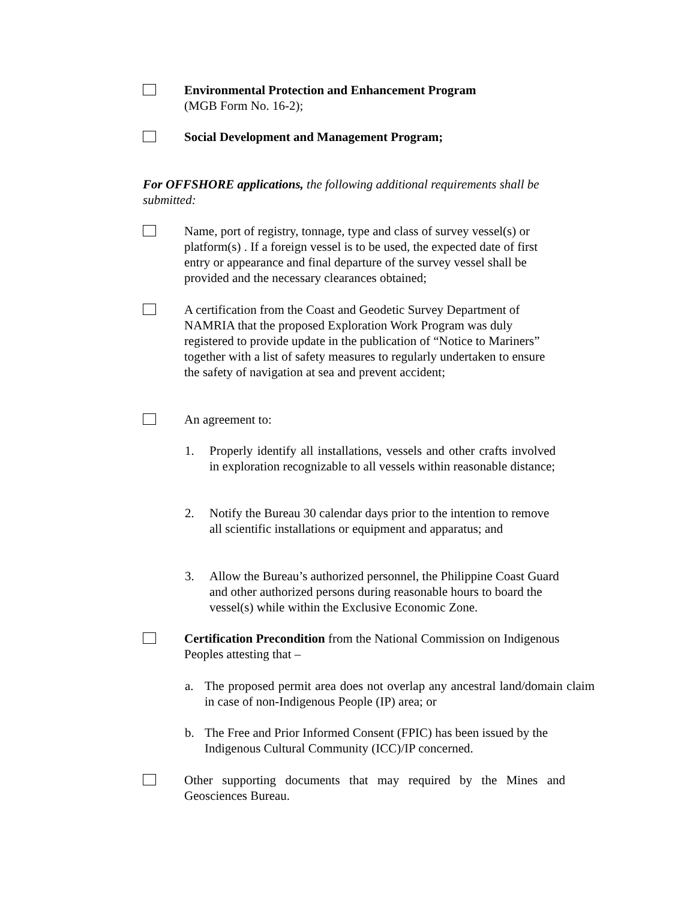Environmental Protection and Enhancement Program
(MGB Form No. 16-2);
Social Development and Management Program;
For OFFSHORE applications, the following additional requirements shall be submitted:
Name, port of registry, tonnage, type and class of survey vessel(s) or platform(s) . If a foreign vessel is to be used, the expected date of first entry or appearance and final departure of the survey vessel shall be provided and the necessary clearances obtained;
A certification from the Coast and Geodetic Survey Department of NAMRIA that the proposed Exploration Work Program was duly registered to provide update in the publication of “Notice to Mariners” together with a list of safety measures to regularly undertaken to ensure the safety of navigation at sea and prevent accident;
An agreement to:
1. Properly identify all installations, vessels and other crafts involved in exploration recognizable to all vessels within reasonable distance;
2. Notify the Bureau 30 calendar days prior to the intention to remove all scientific installations or equipment and apparatus; and
3. Allow the Bureau’s authorized personnel, the Philippine Coast Guard and other authorized persons during reasonable hours to board the vessel(s) while within the Exclusive Economic Zone.
Certification Precondition from the National Commission on Indigenous Peoples attesting that –
a. The proposed permit area does not overlap any ancestral land/domain claim in case of non-Indigenous People (IP) area; or
b. The Free and Prior Informed Consent (FPIC) has been issued by the Indigenous Cultural Community (ICC)/IP concerned.
Other supporting documents that may required by the Mines and Geosciences Bureau.